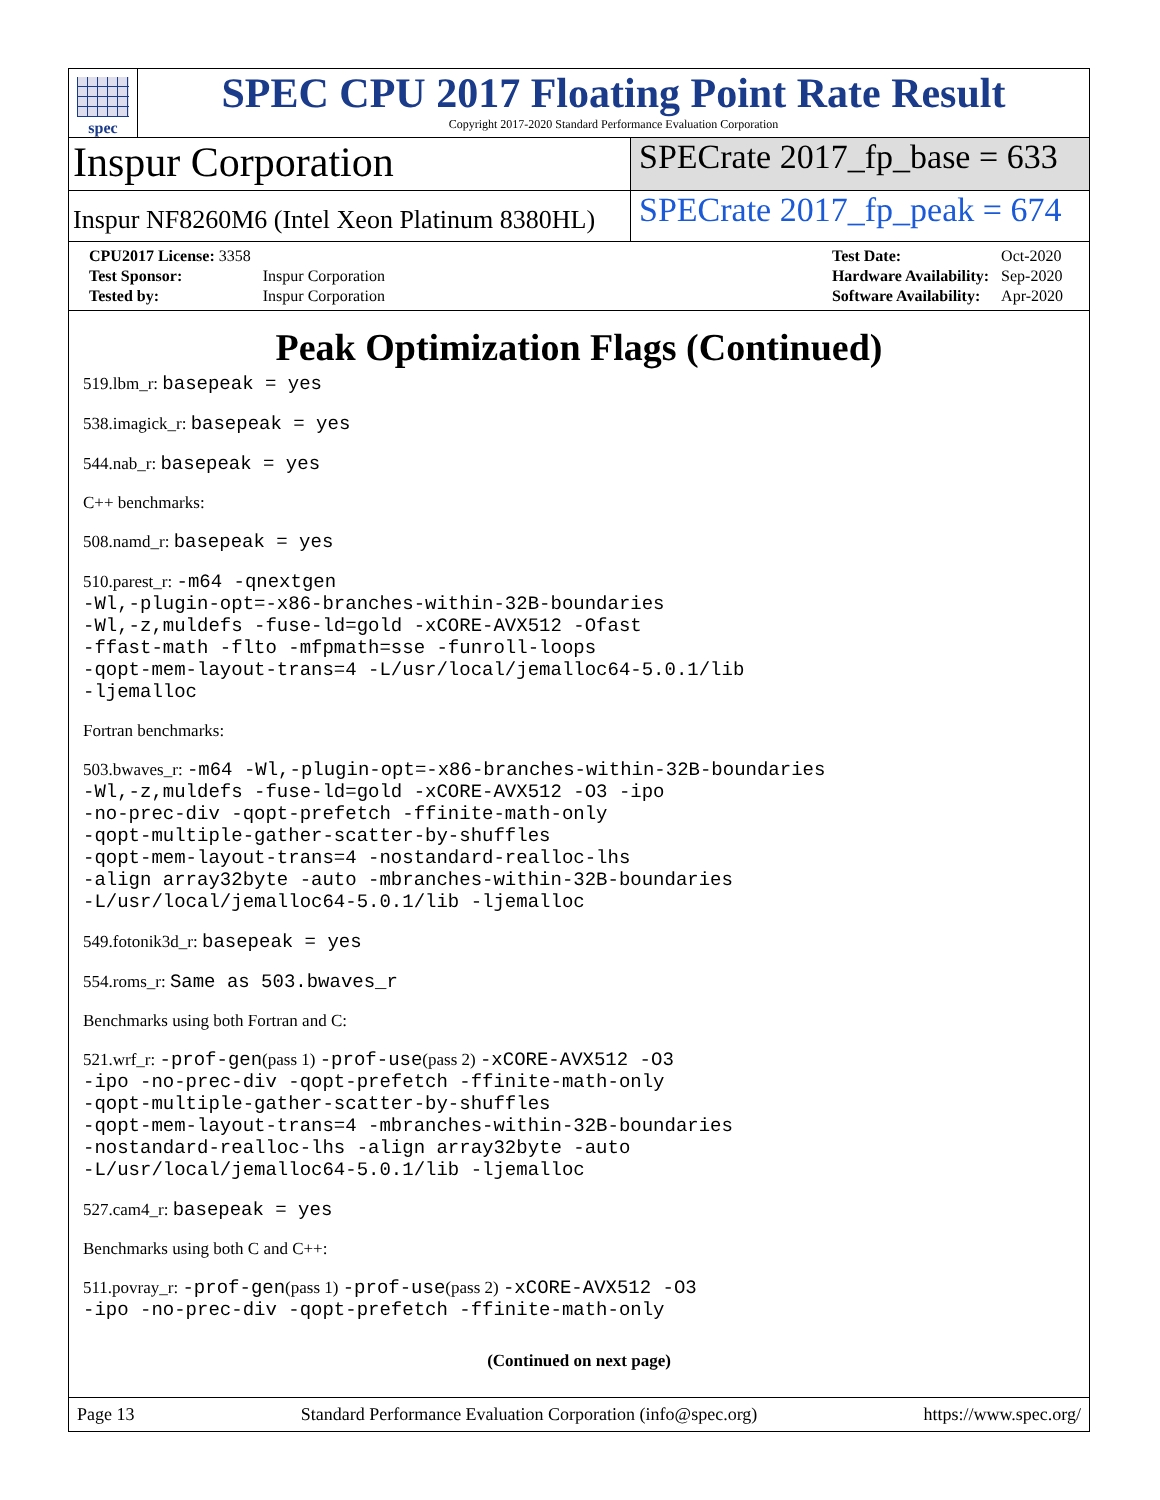spec
SPEC CPU 2017 Floating Point Rate Result
Copyright 2017-2020 Standard Performance Evaluation Corporation
Inspur Corporation
SPECrate 2017_fp_base = 633
Inspur NF8260M6 (Intel Xeon Platinum 8380HL)
SPECrate 2017_fp_peak = 674
| CPU2017 License: 3358 | |
| Test Sponsor: | Inspur Corporation |
| Tested by: | Inspur Corporation |
| Test Date: | Oct-2020 |
| Hardware Availability: | Sep-2020 |
| Software Availability: | Apr-2020 |
Peak Optimization Flags (Continued)
519.lbm_r: basepeak = yes
538.imagick_r: basepeak = yes
544.nab_r: basepeak = yes
C++ benchmarks:
508.namd_r: basepeak = yes
510.parest_r: -m64 -qnextgen
-Wl,-plugin-opt=-x86-branches-within-32B-boundaries
-Wl,-z,muldefs -fuse-ld=gold -xCORE-AVX512 -Ofast
-ffast-math -flto -mfpmath=sse -funroll-loops
-qopt-mem-layout-trans=4 -L/usr/local/jemalloc64-5.0.1/lib
-ljemalloc
Fortran benchmarks:
503.bwaves_r: -m64 -Wl,-plugin-opt=-x86-branches-within-32B-boundaries
-Wl,-z,muldefs -fuse-ld=gold -xCORE-AVX512 -O3 -ipo
-no-prec-div -qopt-prefetch -ffinite-math-only
-qopt-multiple-gather-scatter-by-shuffles
-qopt-mem-layout-trans=4 -nostandard-realloc-lhs
-align array32byte -auto -mbranches-within-32B-boundaries
-L/usr/local/jemalloc64-5.0.1/lib -ljemalloc
549.fotonik3d_r: basepeak = yes
554.roms_r: Same as 503.bwaves_r
Benchmarks using both Fortran and C:
521.wrf_r: -prof-gen(pass 1) -prof-use(pass 2) -xCORE-AVX512 -O3
-ipo -no-prec-div -qopt-prefetch -ffinite-math-only
-qopt-multiple-gather-scatter-by-shuffles
-qopt-mem-layout-trans=4 -mbranches-within-32B-boundaries
-nostandard-realloc-lhs -align array32byte -auto
-L/usr/local/jemalloc64-5.0.1/lib -ljemalloc
527.cam4_r: basepeak = yes
Benchmarks using both C and C++:
511.povray_r: -prof-gen(pass 1) -prof-use(pass 2) -xCORE-AVX512 -O3
-ipo -no-prec-div -qopt-prefetch -ffinite-math-only
(Continued on next page)
Page 13 Standard Performance Evaluation Corporation (info@spec.org) https://www.spec.org/